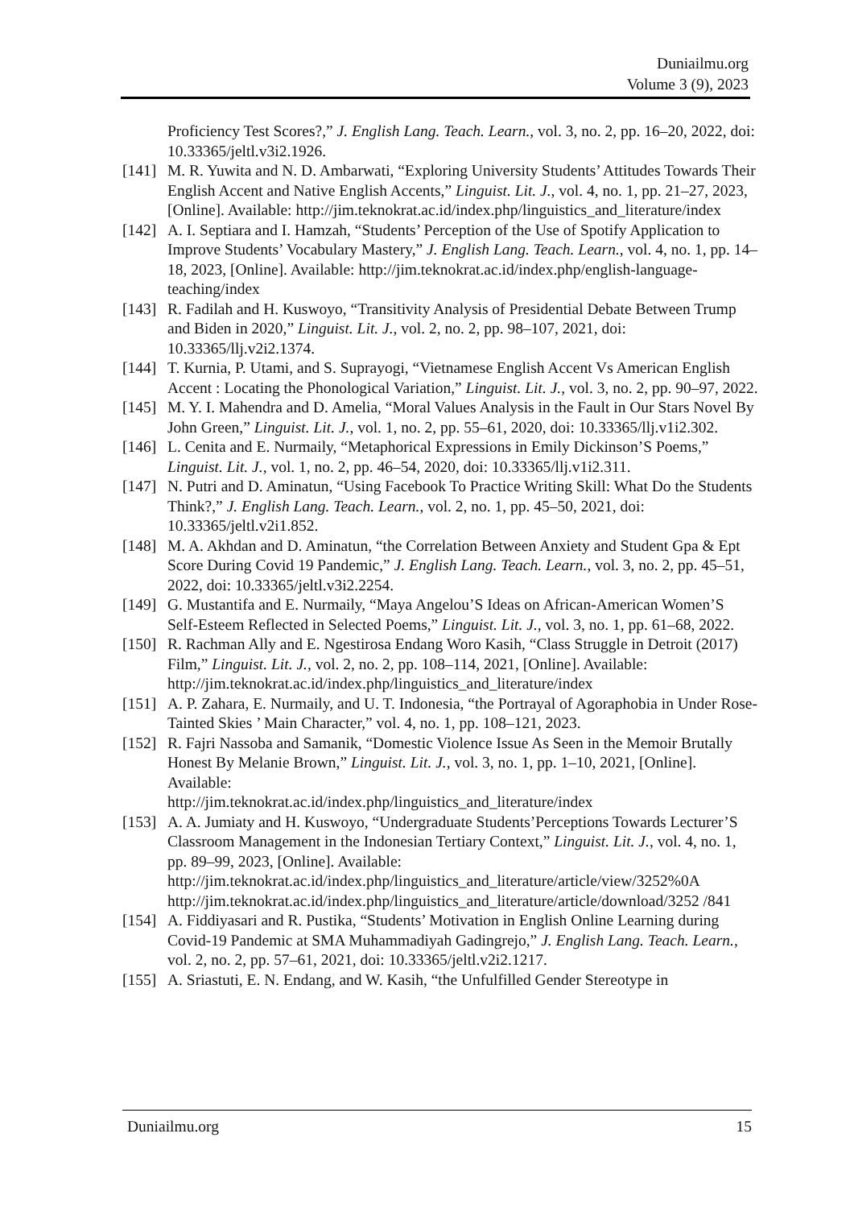Duniailmu.org
Volume 3 (9), 2023
Proficiency Test Scores?,” J. English Lang. Teach. Learn., vol. 3, no. 2, pp. 16–20, 2022, doi: 10.33365/jeltl.v3i2.1926.
[141]
M. R. Yuwita and N. D. Ambarwati, “Exploring University Students’ Attitudes Towards Their English Accent and Native English Accents,” Linguist. Lit. J., vol. 4, no. 1, pp. 21–27, 2023, [Online]. Available: http://jim.teknokrat.ac.id/index.php/linguistics_and_literature/index
[142]
A. I. Septiara and I. Hamzah, “Students’ Perception of the Use of Spotify Application to Improve Students’ Vocabulary Mastery,” J. English Lang. Teach. Learn., vol. 4, no. 1, pp. 14–18, 2023, [Online]. Available: http://jim.teknokrat.ac.id/index.php/english-language-teaching/index
[143]
R. Fadilah and H. Kuswoyo, “Transitivity Analysis of Presidential Debate Between Trump and Biden in 2020,” Linguist. Lit. J., vol. 2, no. 2, pp. 98–107, 2021, doi: 10.33365/llj.v2i2.1374.
[144]
T. Kurnia, P. Utami, and S. Suprayogi, “Vietnamese English Accent Vs American English Accent : Locating the Phonological Variation,” Linguist. Lit. J., vol. 3, no. 2, pp. 90–97, 2022.
[145]
M. Y. I. Mahendra and D. Amelia, “Moral Values Analysis in the Fault in Our Stars Novel By John Green,” Linguist. Lit. J., vol. 1, no. 2, pp. 55–61, 2020, doi: 10.33365/llj.v1i2.302.
[146]
L. Cenita and E. Nurmaily, “Metaphorical Expressions in Emily Dickinson’S Poems,” Linguist. Lit. J., vol. 1, no. 2, pp. 46–54, 2020, doi: 10.33365/llj.v1i2.311.
[147]
N. Putri and D. Aminatun, “Using Facebook To Practice Writing Skill: What Do the Students Think?,” J. English Lang. Teach. Learn., vol. 2, no. 1, pp. 45–50, 2021, doi: 10.33365/jeltl.v2i1.852.
[148]
M. A. Akhdan and D. Aminatun, “the Correlation Between Anxiety and Student Gpa & Ept Score During Covid 19 Pandemic,” J. English Lang. Teach. Learn., vol. 3, no. 2, pp. 45–51, 2022, doi: 10.33365/jeltl.v3i2.2254.
[149]
G. Mustantifa and E. Nurmaily, “Maya Angelou’S Ideas on African-American Women’S Self-Esteem Reflected in Selected Poems,” Linguist. Lit. J., vol. 3, no. 1, pp. 61–68, 2022.
[150]
R. Rachman Ally and E. Ngestirosa Endang Woro Kasih, “Class Struggle in Detroit (2017) Film,” Linguist. Lit. J., vol. 2, no. 2, pp. 108–114, 2021, [Online]. Available: http://jim.teknokrat.ac.id/index.php/linguistics_and_literature/index
[151]
A. P. Zahara, E. Nurmaily, and U. T. Indonesia, “the Portrayal of Agoraphobia in Under Rose-Tainted Skies ’ Main Character,” vol. 4, no. 1, pp. 108–121, 2023.
[152]
R. Fajri Nassoba and Samanik, “Domestic Violence Issue As Seen in the Memoir Brutally Honest By Melanie Brown,” Linguist. Lit. J., vol. 3, no. 1, pp. 1–10, 2021, [Online]. Available:
http://jim.teknokrat.ac.id/index.php/linguistics_and_literature/index
[153]
A. A. Jumiaty and H. Kuswoyo, “Undergraduate Students’Perceptions Towards Lecturer’S Classroom Management in the Indonesian Tertiary Context,” Linguist. Lit. J., vol. 4, no. 1, pp. 89–99, 2023, [Online]. Available:
http://jim.teknokrat.ac.id/index.php/linguistics_and_literature/article/view/3252%0A http://jim.teknokrat.ac.id/index.php/linguistics_and_literature/article/download/3252 /841
[154]
A. Fiddiyasari and R. Pustika, “Students’ Motivation in English Online Learning during Covid-19 Pandemic at SMA Muhammadiyah Gadingrejo,” J. English Lang. Teach. Learn., vol. 2, no. 2, pp. 57–61, 2021, doi: 10.33365/jeltl.v2i2.1217.
[155]
A. Sriastuti, E. N. Endang, and W. Kasih, “the Unfulfilled Gender Stereotype in
Duniailmu.org 15